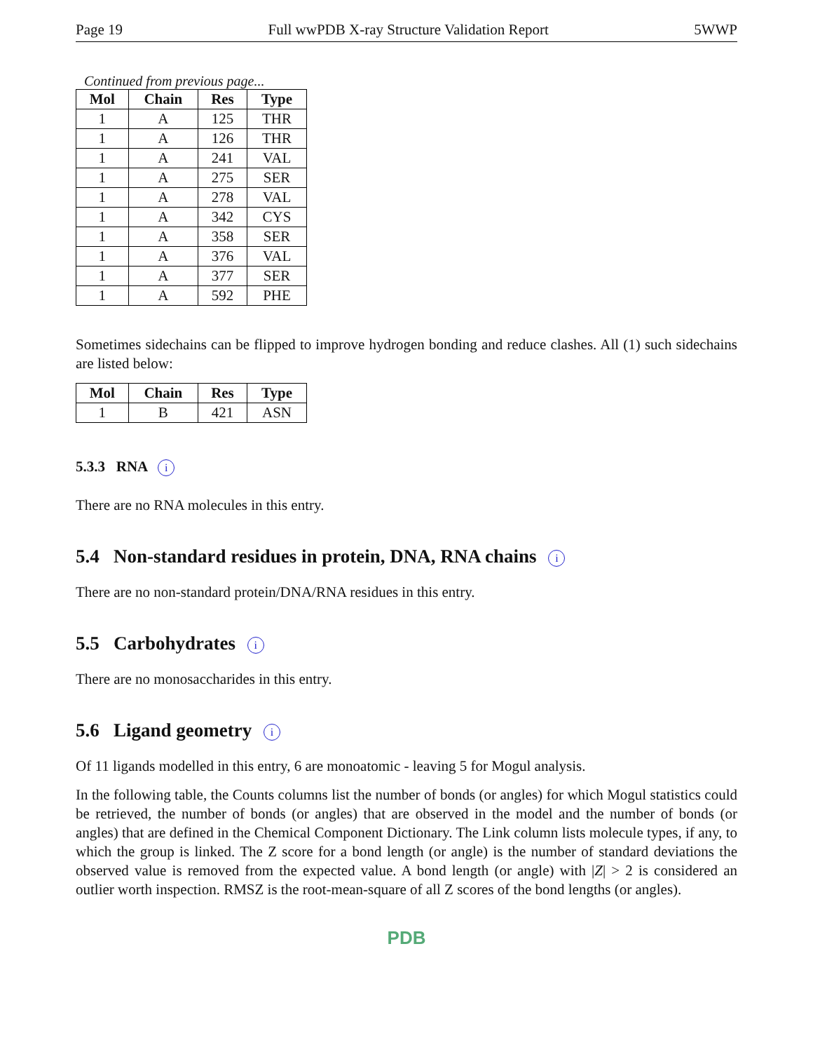Page 19 Full wwPDB X-ray Structure Validation Report 5WWP
Continued from previous page...
| Mol | Chain | Res | Type |
| --- | --- | --- | --- |
| 1 | A | 125 | THR |
| 1 | A | 126 | THR |
| 1 | A | 241 | VAL |
| 1 | A | 275 | SER |
| 1 | A | 278 | VAL |
| 1 | A | 342 | CYS |
| 1 | A | 358 | SER |
| 1 | A | 376 | VAL |
| 1 | A | 377 | SER |
| 1 | A | 592 | PHE |
Sometimes sidechains can be flipped to improve hydrogen bonding and reduce clashes. All (1) such sidechains are listed below:
| Mol | Chain | Res | Type |
| --- | --- | --- | --- |
| 1 | B | 421 | ASN |
5.3.3 RNA i
There are no RNA molecules in this entry.
5.4 Non-standard residues in protein, DNA, RNA chains i
There are no non-standard protein/DNA/RNA residues in this entry.
5.5 Carbohydrates i
There are no monosaccharides in this entry.
5.6 Ligand geometry i
Of 11 ligands modelled in this entry, 6 are monoatomic - leaving 5 for Mogul analysis.
In the following table, the Counts columns list the number of bonds (or angles) for which Mogul statistics could be retrieved, the number of bonds (or angles) that are observed in the model and the number of bonds (or angles) that are defined in the Chemical Component Dictionary. The Link column lists molecule types, if any, to which the group is linked. The Z score for a bond length (or angle) is the number of standard deviations the observed value is removed from the expected value. A bond length (or angle) with |Z| > 2 is considered an outlier worth inspection. RMSZ is the root-mean-square of all Z scores of the bond lengths (or angles).
PDB